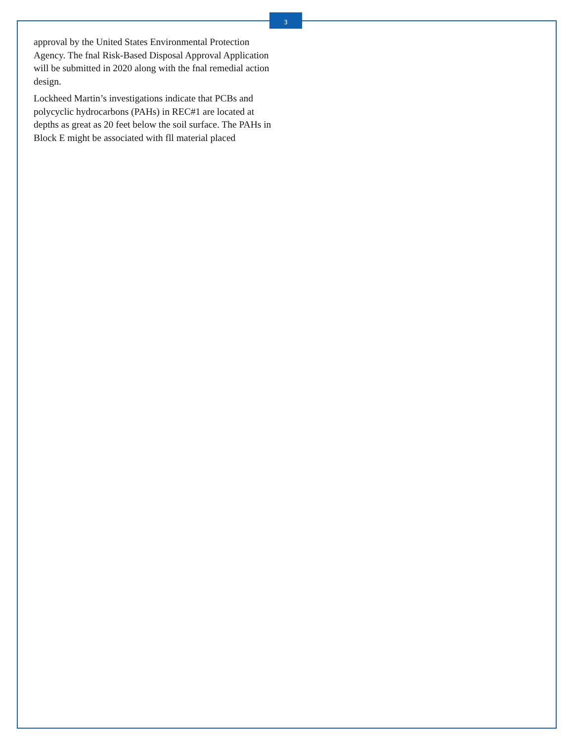3
approval by the United States Environmental Protection Agency. The fnal Risk-Based Disposal Approval Application will be submitted in 2020 along with the fnal remedial action design.
Lockheed Martin’s investigations indicate that PCBs and polycyclic hydrocarbons (PAHs) in REC#1 are located at depths as great as 20 feet below the soil surface. The PAHs in Block E might be associated with fll material placed